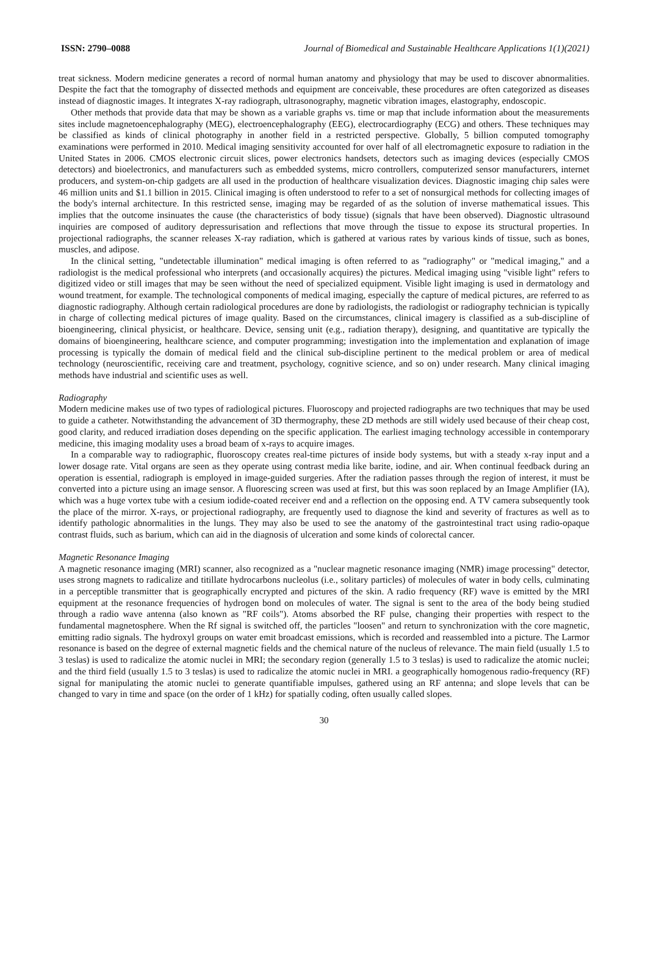ISSN: 2790–0088 Journal of Biomedical and Sustainable Healthcare Applications 1(1)(2021)
treat sickness. Modern medicine generates a record of normal human anatomy and physiology that may be used to discover abnormalities. Despite the fact that the tomography of dissected methods and equipment are conceivable, these procedures are often categorized as diseases instead of diagnostic images. It integrates X-ray radiograph, ultrasonography, magnetic vibration images, elastography, endoscopic.
Other methods that provide data that may be shown as a variable graphs vs. time or map that include information about the measurements sites include magnetoencephalography (MEG), electroencephalography (EEG), electrocardiography (ECG) and others. These techniques may be classified as kinds of clinical photography in another field in a restricted perspective. Globally, 5 billion computed tomography examinations were performed in 2010. Medical imaging sensitivity accounted for over half of all electromagnetic exposure to radiation in the United States in 2006. CMOS electronic circuit slices, power electronics handsets, detectors such as imaging devices (especially CMOS detectors) and bioelectronics, and manufacturers such as embedded systems, micro controllers, computerized sensor manufacturers, internet producers, and system-on-chip gadgets are all used in the production of healthcare visualization devices. Diagnostic imaging chip sales were 46 million units and $1.1 billion in 2015. Clinical imaging is often understood to refer to a set of nonsurgical methods for collecting images of the body's internal architecture. In this restricted sense, imaging may be regarded of as the solution of inverse mathematical issues. This implies that the outcome insinuates the cause (the characteristics of body tissue) (signals that have been observed). Diagnostic ultrasound inquiries are composed of auditory depressurisation and reflections that move through the tissue to expose its structural properties. In projectional radiographs, the scanner releases X-ray radiation, which is gathered at various rates by various kinds of tissue, such as bones, muscles, and adipose.
In the clinical setting, "undetectable illumination" medical imaging is often referred to as "radiography" or "medical imaging," and a radiologist is the medical professional who interprets (and occasionally acquires) the pictures. Medical imaging using "visible light" refers to digitized video or still images that may be seen without the need of specialized equipment. Visible light imaging is used in dermatology and wound treatment, for example. The technological components of medical imaging, especially the capture of medical pictures, are referred to as diagnostic radiography. Although certain radiological procedures are done by radiologists, the radiologist or radiography technician is typically in charge of collecting medical pictures of image quality. Based on the circumstances, clinical imagery is classified as a sub-discipline of bioengineering, clinical physicist, or healthcare. Device, sensing unit (e.g., radiation therapy), designing, and quantitative are typically the domains of bioengineering, healthcare science, and computer programming; investigation into the implementation and explanation of image processing is typically the domain of medical field and the clinical sub-discipline pertinent to the medical problem or area of medical technology (neuroscientific, receiving care and treatment, psychology, cognitive science, and so on) under research. Many clinical imaging methods have industrial and scientific uses as well.
Radiography
Modern medicine makes use of two types of radiological pictures. Fluoroscopy and projected radiographs are two techniques that may be used to guide a catheter. Notwithstanding the advancement of 3D thermography, these 2D methods are still widely used because of their cheap cost, good clarity, and reduced irradiation doses depending on the specific application. The earliest imaging technology accessible in contemporary medicine, this imaging modality uses a broad beam of x-rays to acquire images.
In a comparable way to radiographic, fluoroscopy creates real-time pictures of inside body systems, but with a steady x-ray input and a lower dosage rate. Vital organs are seen as they operate using contrast media like barite, iodine, and air. When continual feedback during an operation is essential, radiograph is employed in image-guided surgeries. After the radiation passes through the region of interest, it must be converted into a picture using an image sensor. A fluorescing screen was used at first, but this was soon replaced by an Image Amplifier (IA), which was a huge vortex tube with a cesium iodide-coated receiver end and a reflection on the opposing end. A TV camera subsequently took the place of the mirror. X-rays, or projectional radiography, are frequently used to diagnose the kind and severity of fractures as well as to identify pathologic abnormalities in the lungs. They may also be used to see the anatomy of the gastrointestinal tract using radio-opaque contrast fluids, such as barium, which can aid in the diagnosis of ulceration and some kinds of colorectal cancer.
Magnetic Resonance Imaging
A magnetic resonance imaging (MRI) scanner, also recognized as a "nuclear magnetic resonance imaging (NMR) image processing" detector, uses strong magnets to radicalize and titillate hydrocarbons nucleolus (i.e., solitary particles) of molecules of water in body cells, culminating in a perceptible transmitter that is geographically encrypted and pictures of the skin. A radio frequency (RF) wave is emitted by the MRI equipment at the resonance frequencies of hydrogen bond on molecules of water. The signal is sent to the area of the body being studied through a radio wave antenna (also known as "RF coils"). Atoms absorbed the RF pulse, changing their properties with respect to the fundamental magnetosphere. When the Rf signal is switched off, the particles "loosen" and return to synchronization with the core magnetic, emitting radio signals. The hydroxyl groups on water emit broadcast emissions, which is recorded and reassembled into a picture. The Larmor resonance is based on the degree of external magnetic fields and the chemical nature of the nucleus of relevance. The main field (usually 1.5 to 3 teslas) is used to radicalize the atomic nuclei in MRI; the secondary region (generally 1.5 to 3 teslas) is used to radicalize the atomic nuclei; and the third field (usually 1.5 to 3 teslas) is used to radicalize the atomic nuclei in MRI. a geographically homogenous radio-frequency (RF) signal for manipulating the atomic nuclei to generate quantifiable impulses, gathered using an RF antenna; and slope levels that can be changed to vary in time and space (on the order of 1 kHz) for spatially coding, often usually called slopes.
30